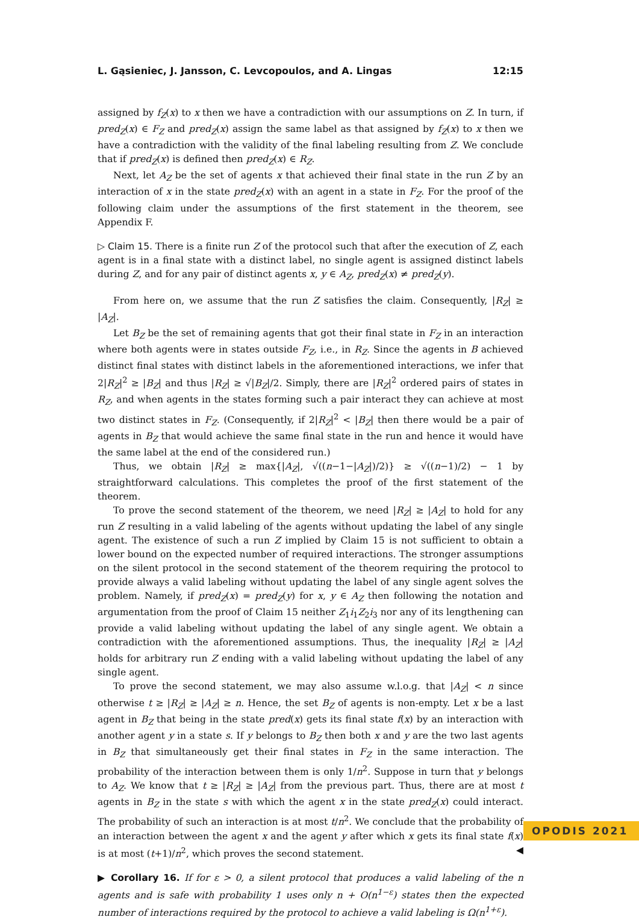L. Gąsieniec, J. Jansson, C. Levcopoulos, and A. Lingas 12:15
assigned by f<sub>Z</sub>(x) to x then we have a contradiction with our assumptions on Z. In turn, if pred<sub>Z</sub>(x) ∈ F<sub>Z</sub> and pred<sub>Z</sub>(x) assign the same label as that assigned by f<sub>Z</sub>(x) to x then we have a contradiction with the validity of the final labeling resulting from Z. We conclude that if pred<sub>Z</sub>(x) is defined then pred<sub>Z</sub>(x) ∈ R<sub>Z</sub>.
Next, let A<sub>Z</sub> be the set of agents x that achieved their final state in the run Z by an interaction of x in the state pred<sub>Z</sub>(x) with an agent in a state in F<sub>Z</sub>. For the proof of the following claim under the assumptions of the first statement in the theorem, see Appendix F.
▷ Claim 15. There is a finite run Z of the protocol such that after the execution of Z, each agent is in a final state with a distinct label, no single agent is assigned distinct labels during Z, and for any pair of distinct agents x, y ∈ A<sub>Z</sub>, pred<sub>Z</sub>(x) ≠ pred<sub>Z</sub>(y).
From here on, we assume that the run Z satisfies the claim. Consequently, |R<sub>Z</sub>| ≥ |A<sub>Z</sub>|.
Let B<sub>Z</sub> be the set of remaining agents that got their final state in F<sub>Z</sub> in an interaction where both agents were in states outside F<sub>Z</sub>, i.e., in R<sub>Z</sub>. Since the agents in B achieved distinct final states with distinct labels in the aforementioned interactions, we infer that 2|R<sub>Z</sub>|<sup>2</sup> ≥ |B<sub>Z</sub>| and thus |R<sub>Z</sub>| ≥ √|B<sub>Z</sub>|/2. Simply, there are |R<sub>Z</sub>|<sup>2</sup> ordered pairs of states in R<sub>Z</sub>, and when agents in the states forming such a pair interact they can achieve at most two distinct states in F<sub>Z</sub>. (Consequently, if 2|R<sub>Z</sub>|<sup>2</sup> < |B<sub>Z</sub>| then there would be a pair of agents in B<sub>Z</sub> that would achieve the same final state in the run and hence it would have the same label at the end of the considered run.)
Thus, we obtain |R<sub>Z</sub>| ≥ max{|A<sub>Z</sub>|, √((n−1−|A<sub>Z</sub>|)/2)} ≥ √((n−1)/2) − 1 by straightforward calculations. This completes the proof of the first statement of the theorem.
To prove the second statement of the theorem, we need |R<sub>Z</sub>| ≥ |A<sub>Z</sub>| to hold for any run Z resulting in a valid labeling of the agents without updating the label of any single agent. The existence of such a run Z implied by Claim 15 is not sufficient to obtain a lower bound on the expected number of required interactions. The stronger assumptions on the silent protocol in the second statement of the theorem requiring the protocol to provide always a valid labeling without updating the label of any single agent solves the problem. Namely, if pred<sub>Z</sub>(x) = pred<sub>Z</sub>(y) for x, y ∈ A<sub>Z</sub> then following the notation and argumentation from the proof of Claim 15 neither Z<sub>1</sub>i<sub>1</sub>Z<sub>2</sub>i<sub>3</sub> nor any of its lengthening can provide a valid labeling without updating the label of any single agent. We obtain a contradiction with the aforementioned assumptions. Thus, the inequality |R<sub>Z</sub>| ≥ |A<sub>Z</sub>| holds for arbitrary run Z ending with a valid labeling without updating the label of any single agent.
To prove the second statement, we may also assume w.l.o.g. that |A<sub>Z</sub>| < n since otherwise t ≥ |R<sub>Z</sub>| ≥ |A<sub>Z</sub>| ≥ n. Hence, the set B<sub>Z</sub> of agents is non-empty. Let x be a last agent in B<sub>Z</sub> that being in the state pred(x) gets its final state f(x) by an interaction with another agent y in a state s. If y belongs to B<sub>Z</sub> then both x and y are the two last agents in B<sub>Z</sub> that simultaneously get their final states in F<sub>Z</sub> in the same interaction. The probability of the interaction between them is only 1/n<sup>2</sup>. Suppose in turn that y belongs to A<sub>Z</sub>. We know that t ≥ |R<sub>Z</sub>| ≥ |A<sub>Z</sub>| from the previous part. Thus, there are at most t agents in B<sub>Z</sub> in the state s with which the agent x in the state pred<sub>Z</sub>(x) could interact. The probability of such an interaction is at most t/n<sup>2</sup>. We conclude that the probability of an interaction between the agent x and the agent y after which x gets its final state f(x) is at most (t+1)/n<sup>2</sup>, which proves the second statement. ◀
▶ Corollary 16. If for ε > 0, a silent protocol that produces a valid labeling of the n agents and is safe with probability 1 uses only n + O(n<sup>1−ε</sup>) states then the expected number of interactions required by the protocol to achieve a valid labeling is Ω(n<sup>1+ε</sup>).
OPODIS 2021